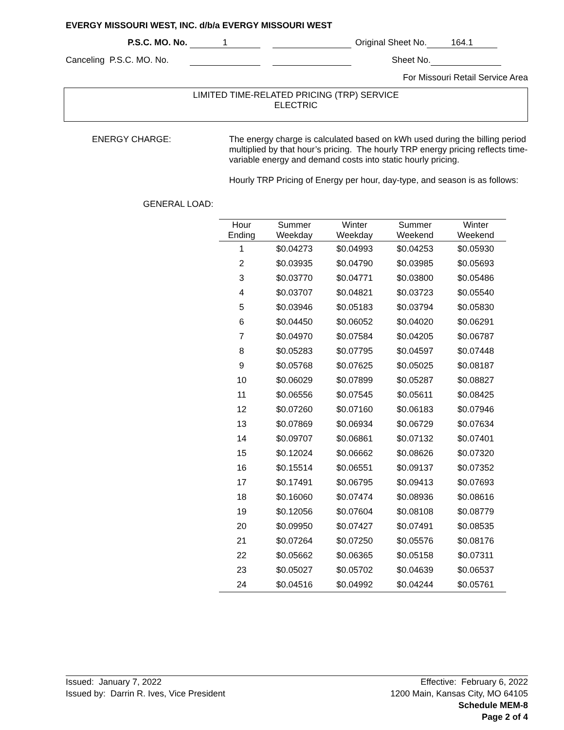EVERGY MISSOURI WEST, INC. d/b/a EVERGY MISSOURI WEST
P.S.C. MO. No. 1 Original Sheet No. 164.1
Canceling P.S.C. MO. No. Sheet No.
For Missouri Retail Service Area
LIMITED TIME-RELATED PRICING (TRP) SERVICE
ELECTRIC
ENERGY CHARGE:
The energy charge is calculated based on kWh used during the billing period multiplied by that hour’s pricing. The hourly TRP energy pricing reflects time-variable energy and demand costs into static hourly pricing.
Hourly TRP Pricing of Energy per hour, day-type, and season is as follows:
GENERAL LOAD:
| Hour Ending | Summer Weekday | Winter Weekday | Summer Weekend | Winter Weekend |
| --- | --- | --- | --- | --- |
| 1 | $0.04273 | $0.04993 | $0.04253 | $0.05930 |
| 2 | $0.03935 | $0.04790 | $0.03985 | $0.05693 |
| 3 | $0.03770 | $0.04771 | $0.03800 | $0.05486 |
| 4 | $0.03707 | $0.04821 | $0.03723 | $0.05540 |
| 5 | $0.03946 | $0.05183 | $0.03794 | $0.05830 |
| 6 | $0.04450 | $0.06052 | $0.04020 | $0.06291 |
| 7 | $0.04970 | $0.07584 | $0.04205 | $0.06787 |
| 8 | $0.05283 | $0.07795 | $0.04597 | $0.07448 |
| 9 | $0.05768 | $0.07625 | $0.05025 | $0.08187 |
| 10 | $0.06029 | $0.07899 | $0.05287 | $0.08827 |
| 11 | $0.06556 | $0.07545 | $0.05611 | $0.08425 |
| 12 | $0.07260 | $0.07160 | $0.06183 | $0.07946 |
| 13 | $0.07869 | $0.06934 | $0.06729 | $0.07634 |
| 14 | $0.09707 | $0.06861 | $0.07132 | $0.07401 |
| 15 | $0.12024 | $0.06662 | $0.08626 | $0.07320 |
| 16 | $0.15514 | $0.06551 | $0.09137 | $0.07352 |
| 17 | $0.17491 | $0.06795 | $0.09413 | $0.07693 |
| 18 | $0.16060 | $0.07474 | $0.08936 | $0.08616 |
| 19 | $0.12056 | $0.07604 | $0.08108 | $0.08779 |
| 20 | $0.09950 | $0.07427 | $0.07491 | $0.08535 |
| 21 | $0.07264 | $0.07250 | $0.05576 | $0.08176 |
| 22 | $0.05662 | $0.06365 | $0.05158 | $0.07311 |
| 23 | $0.05027 | $0.05702 | $0.04639 | $0.06537 |
| 24 | $0.04516 | $0.04992 | $0.04244 | $0.05761 |
Issued: January 7, 2022 Effective: February 6, 2022
Issued by: Darrin R. Ives, Vice President 1200 Main, Kansas City, MO 64105
Schedule MEM-8
Page 2 of 4